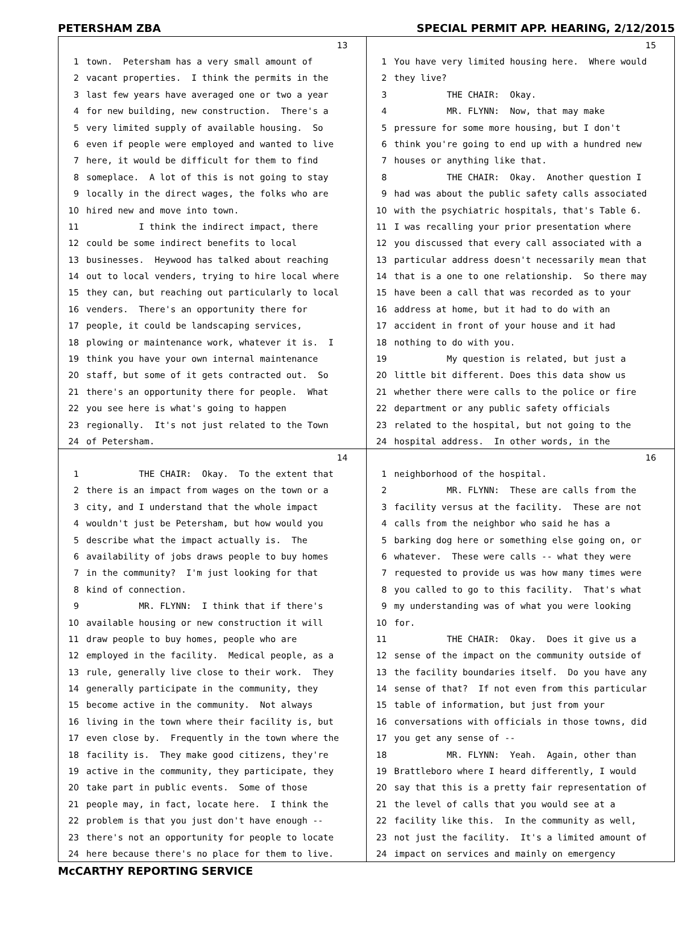PETERSHAM ZBA SPECIAL PERMIT APP. HEARING, 2/12/2015
13
1 town. Petersham has a very small amount of
2 vacant properties. I think the permits in the
3 last few years have averaged one or two a year
4 for new building, new construction. There's a
5 very limited supply of available housing. So
6 even if people were employed and wanted to live
7 here, it would be difficult for them to find
8 someplace. A lot of this is not going to stay
9 locally in the direct wages, the folks who are
10 hired new and move into town.
11 I think the indirect impact, there
12 could be some indirect benefits to local
13 businesses. Heywood has talked about reaching
14 out to local venders, trying to hire local where
15 they can, but reaching out particularly to local
16 venders. There's an opportunity there for
17 people, it could be landscaping services,
18 plowing or maintenance work, whatever it is. I
19 think you have your own internal maintenance
20 staff, but some of it gets contracted out. So
21 there's an opportunity there for people. What
22 you see here is what's going to happen
23 regionally. It's not just related to the Town
24 of Petersham.
15
1 You have very limited housing here. Where would
2 they live?
3 THE CHAIR: Okay.
4 MR. FLYNN: Now, that may make
5 pressure for some more housing, but I don't
6 think you're going to end up with a hundred new
7 houses or anything like that.
8 THE CHAIR: Okay. Another question I
9 had was about the public safety calls associated
10 with the psychiatric hospitals, that's Table 6.
11 I was recalling your prior presentation where
12 you discussed that every call associated with a
13 particular address doesn't necessarily mean that
14 that is a one to one relationship. So there may
15 have been a call that was recorded as to your
16 address at home, but it had to do with an
17 accident in front of your house and it had
18 nothing to do with you.
19 My question is related, but just a
20 little bit different. Does this data show us
21 whether there were calls to the police or fire
22 department or any public safety officials
23 related to the hospital, but not going to the
24 hospital address. In other words, in the
14
1 THE CHAIR: Okay. To the extent that
2 there is an impact from wages on the town or a
3 city, and I understand that the whole impact
4 wouldn't just be Petersham, but how would you
5 describe what the impact actually is. The
6 availability of jobs draws people to buy homes
7 in the community? I'm just looking for that
8 kind of connection.
9 MR. FLYNN: I think that if there's
10 available housing or new construction it will
11 draw people to buy homes, people who are
12 employed in the facility. Medical people, as a
13 rule, generally live close to their work. They
14 generally participate in the community, they
15 become active in the community. Not always
16 living in the town where their facility is, but
17 even close by. Frequently in the town where the
18 facility is. They make good citizens, they're
19 active in the community, they participate, they
20 take part in public events. Some of those
21 people may, in fact, locate here. I think the
22 problem is that you just don't have enough --
23 there's not an opportunity for people to locate
24 here because there's no place for them to live.
16
1 neighborhood of the hospital.
2 MR. FLYNN: These are calls from the
3 facility versus at the facility. These are not
4 calls from the neighbor who said he has a
5 barking dog here or something else going on, or
6 whatever. These were calls -- what they were
7 requested to provide us was how many times were
8 you called to go to this facility. That's what
9 my understanding was of what you were looking
10 for.
11 THE CHAIR: Okay. Does it give us a
12 sense of the impact on the community outside of
13 the facility boundaries itself. Do you have any
14 sense of that? If not even from this particular
15 table of information, but just from your
16 conversations with officials in those towns, did
17 you get any sense of --
18 MR. FLYNN: Yeah. Again, other than
19 Brattleboro where I heard differently, I would
20 say that this is a pretty fair representation of
21 the level of calls that you would see at a
22 facility like this. In the community as well,
23 not just the facility. It's a limited amount of
24 impact on services and mainly on emergency
McCARTHY REPORTING SERVICE